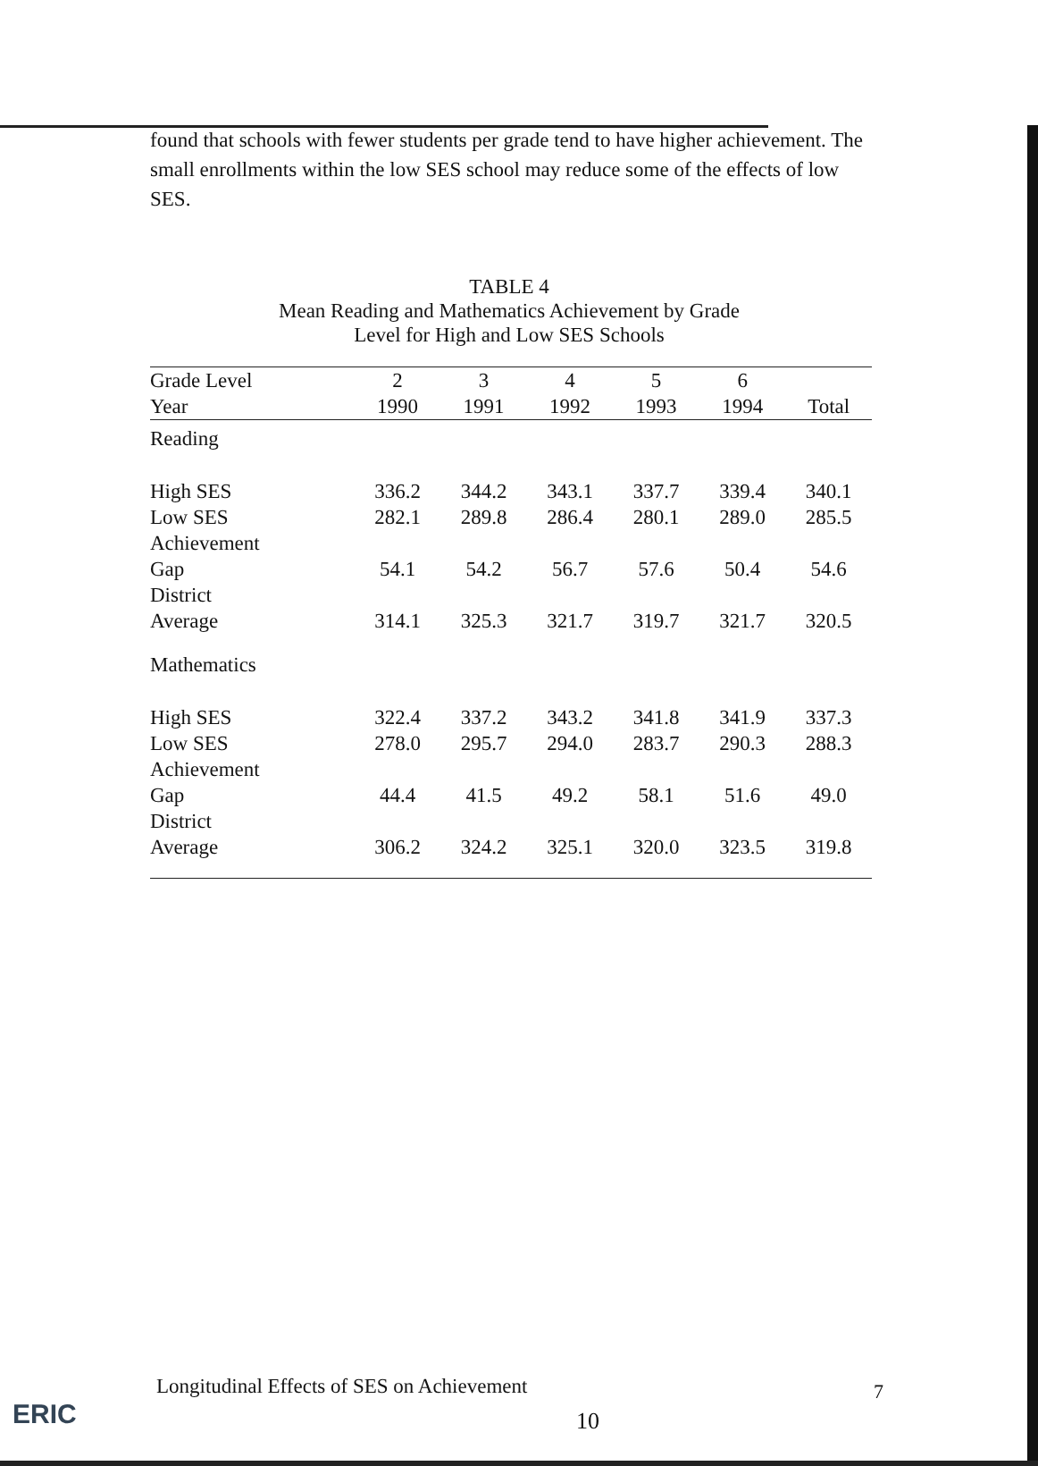found that schools with fewer students per grade tend to have higher achievement. The small enrollments within the low SES school may reduce some of the effects of low SES.
TABLE 4
Mean Reading and Mathematics Achievement by Grade
Level for High and Low SES Schools
| Grade Level Year | 2 1990 | 3 1991 | 4 1992 | 5 1993 | 6 1994 | Total |
| --- | --- | --- | --- | --- | --- | --- |
| Reading | | | | | | |
| High SES | 336.2 | 344.2 | 343.1 | 337.7 | 339.4 | 340.1 |
| Low SES | 282.1 | 289.8 | 286.4 | 280.1 | 289.0 | 285.5 |
| Achievement Gap | 54.1 | 54.2 | 56.7 | 57.6 | 50.4 | 54.6 |
| District Average | 314.1 | 325.3 | 321.7 | 319.7 | 321.7 | 320.5 |
| Mathematics | | | | | | |
| High SES | 322.4 | 337.2 | 343.2 | 341.8 | 341.9 | 337.3 |
| Low SES | 278.0 | 295.7 | 294.0 | 283.7 | 290.3 | 288.3 |
| Achievement Gap | 44.4 | 41.5 | 49.2 | 58.1 | 51.6 | 49.0 |
| District Average | 306.2 | 324.2 | 325.1 | 320.0 | 323.5 | 319.8 |
ERIC
Longitudinal Effects of SES on Achievement
7
10